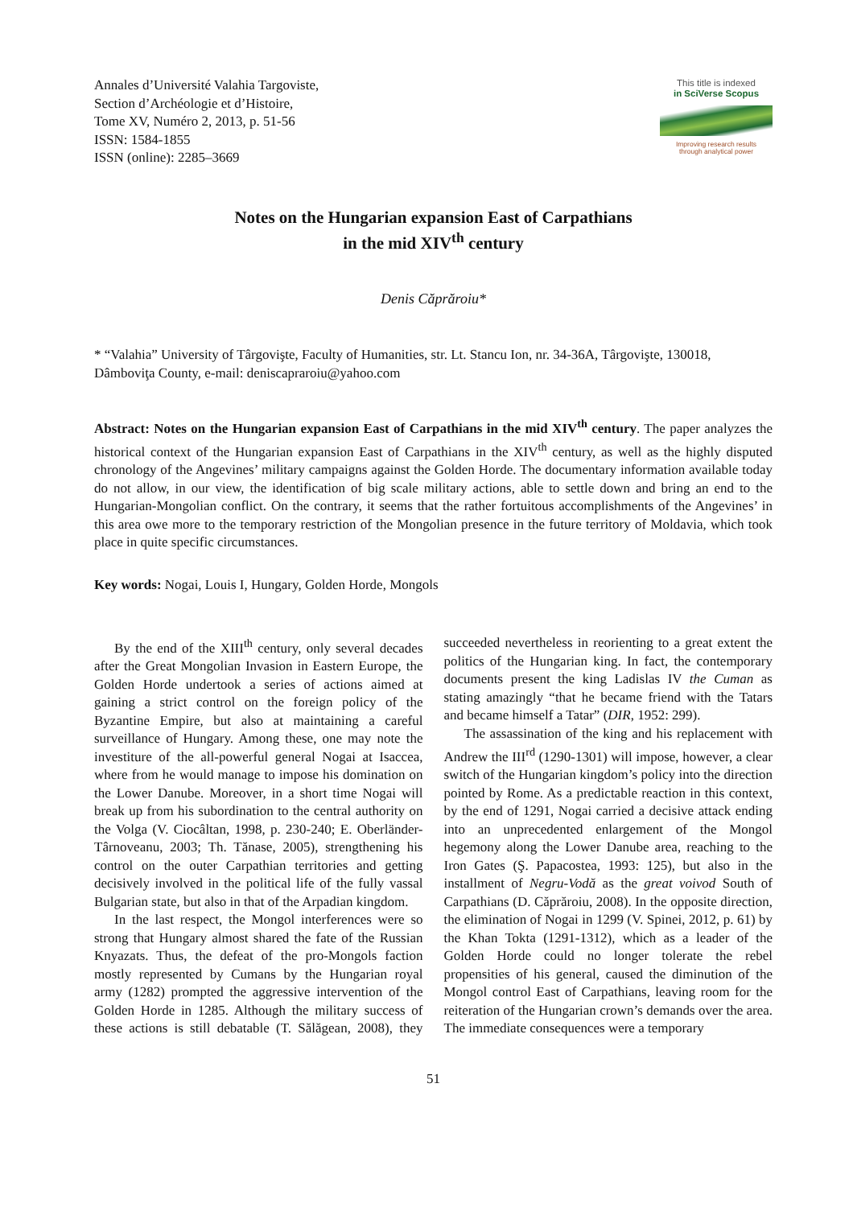Annales d’Université Valahia Targoviste,
Section d’Archéologie et d’Histoire,
Tome XV, Numéro 2, 2013, p. 51-56
ISSN: 1584-1855
ISSN (online): 2285–3669
This title is indexed
in SciVerse Scopus
Improving research results
through analytical power
Notes on the Hungarian expansion East of Carpathians
in the mid XIV<sup>th</sup> century
Denis Căprăroiu*
* “Valahia” University of Târgovişte, Faculty of Humanities, str. Lt. Stancu Ion, nr. 34-36A, Târgovişte, 130018, Dâmboviţa County, e-mail: deniscapraroiu@yahoo.com
Abstract: Notes on the Hungarian expansion East of Carpathians in the mid XIV<sup>th</sup> century. The paper analyzes the historical context of the Hungarian expansion East of Carpathians in the XIV<sup>th</sup> century, as well as the highly disputed chronology of the Angevines’ military campaigns against the Golden Horde. The documentary information available today do not allow, in our view, the identification of big scale military actions, able to settle down and bring an end to the Hungarian-Mongolian conflict. On the contrary, it seems that the rather fortuitous accomplishments of the Angevines’ in this area owe more to the temporary restriction of the Mongolian presence in the future territory of Moldavia, which took place in quite specific circumstances.
Key words: Nogai, Louis I, Hungary, Golden Horde, Mongols
By the end of the XIII<sup>th</sup> century, only several decades after the Great Mongolian Invasion in Eastern Europe, the Golden Horde undertook a series of actions aimed at gaining a strict control on the foreign policy of the Byzantine Empire, but also at maintaining a careful surveillance of Hungary. Among these, one may note the investiture of the all-powerful general Nogai at Isaccea, where from he would manage to impose his domination on the Lower Danube. Moreover, in a short time Nogai will break up from his subordination to the central authority on the Volga (V. Ciocâltan, 1998, p. 230-240; E. Oberländer-Târnoveanu, 2003; Th. Tănase, 2005), strengthening his control on the outer Carpathian territories and getting decisively involved in the political life of the fully vassal Bulgarian state, but also in that of the Arpadian kingdom.
In the last respect, the Mongol interferences were so strong that Hungary almost shared the fate of the Russian Knyazats. Thus, the defeat of the pro-Mongols faction mostly represented by Cumans by the Hungarian royal army (1282) prompted the aggressive intervention of the Golden Horde in 1285. Although the military success of these actions is still debatable (T. Sălăgean, 2008), they succeeded nevertheless in reorienting to a great extent the politics of the Hungarian king. In fact, the contemporary documents present the king Ladislas IV the Cuman as stating amazingly “that he became friend with the Tatars and became himself a Tatar” (DIR, 1952: 299).
The assassination of the king and his replacement with Andrew the III<sup>rd</sup> (1290-1301) will impose, however, a clear switch of the Hungarian kingdom’s policy into the direction pointed by Rome. As a predictable reaction in this context, by the end of 1291, Nogai carried a decisive attack ending into an unprecedented enlargement of the Mongol hegemony along the Lower Danube area, reaching to the Iron Gates (Ş. Papacostea, 1993: 125), but also in the installment of Negru-Vodă as the great voivod South of Carpathians (D. Căprăroiu, 2008). In the opposite direction, the elimination of Nogai in 1299 (V. Spinei, 2012, p. 61) by the Khan Tokta (1291-1312), which as a leader of the Golden Horde could no longer tolerate the rebel propensities of his general, caused the diminution of the Mongol control East of Carpathians, leaving room for the reiteration of the Hungarian crown’s demands over the area. The immediate consequences were a temporary
51